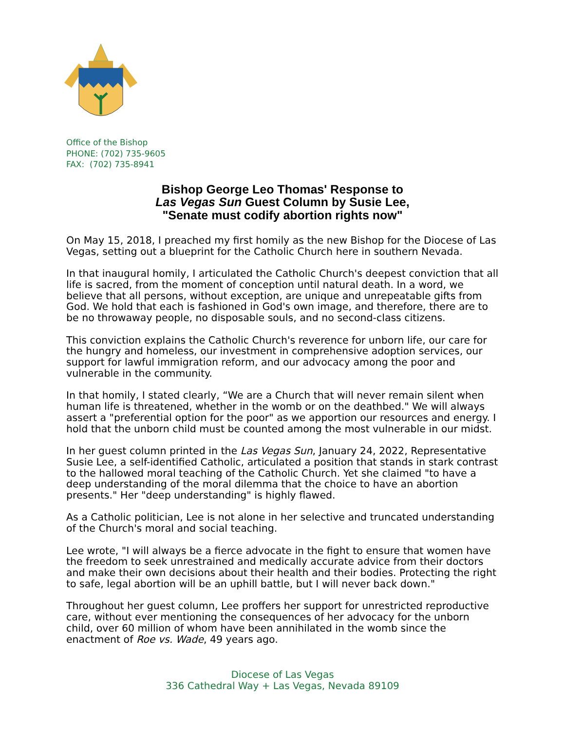Office of the Bishop
PHONE: (702) 735-9605
FAX: (702) 735-8941
Bishop George Leo Thomas' Response to
Las Vegas Sun Guest Column by Susie Lee,
"Senate must codify abortion rights now"
On May 15, 2018, I preached my first homily as the new Bishop for the Diocese of Las Vegas, setting out a blueprint for the Catholic Church here in southern Nevada.
In that inaugural homily, I articulated the Catholic Church's deepest conviction that all life is sacred, from the moment of conception until natural death. In a word, we believe that all persons, without exception, are unique and unrepeatable gifts from God. We hold that each is fashioned in God's own image, and therefore, there are to be no throwaway people, no disposable souls, and no second-class citizens.
This conviction explains the Catholic Church's reverence for unborn life, our care for the hungry and homeless, our investment in comprehensive adoption services, our support for lawful immigration reform, and our advocacy among the poor and vulnerable in the community.
In that homily, I stated clearly, “We are a Church that will never remain silent when human life is threatened, whether in the womb or on the deathbed." We will always assert a "preferential option for the poor" as we apportion our resources and energy. I hold that the unborn child must be counted among the most vulnerable in our midst.
In her guest column printed in the Las Vegas Sun, January 24, 2022, Representative Susie Lee, a self-identified Catholic, articulated a position that stands in stark contrast to the hallowed moral teaching of the Catholic Church. Yet she claimed "to have a deep understanding of the moral dilemma that the choice to have an abortion presents." Her "deep understanding" is highly flawed.
As a Catholic politician, Lee is not alone in her selective and truncated understanding of the Church's moral and social teaching.
Lee wrote, "I will always be a fierce advocate in the fight to ensure that women have the freedom to seek unrestrained and medically accurate advice from their doctors and make their own decisions about their health and their bodies. Protecting the right to safe, legal abortion will be an uphill battle, but I will never back down."
Throughout her guest column, Lee proffers her support for unrestricted reproductive care, without ever mentioning the consequences of her advocacy for the unborn child, over 60 million of whom have been annihilated in the womb since the enactment of Roe vs. Wade, 49 years ago.
Diocese of Las Vegas
336 Cathedral Way + Las Vegas, Nevada 89109